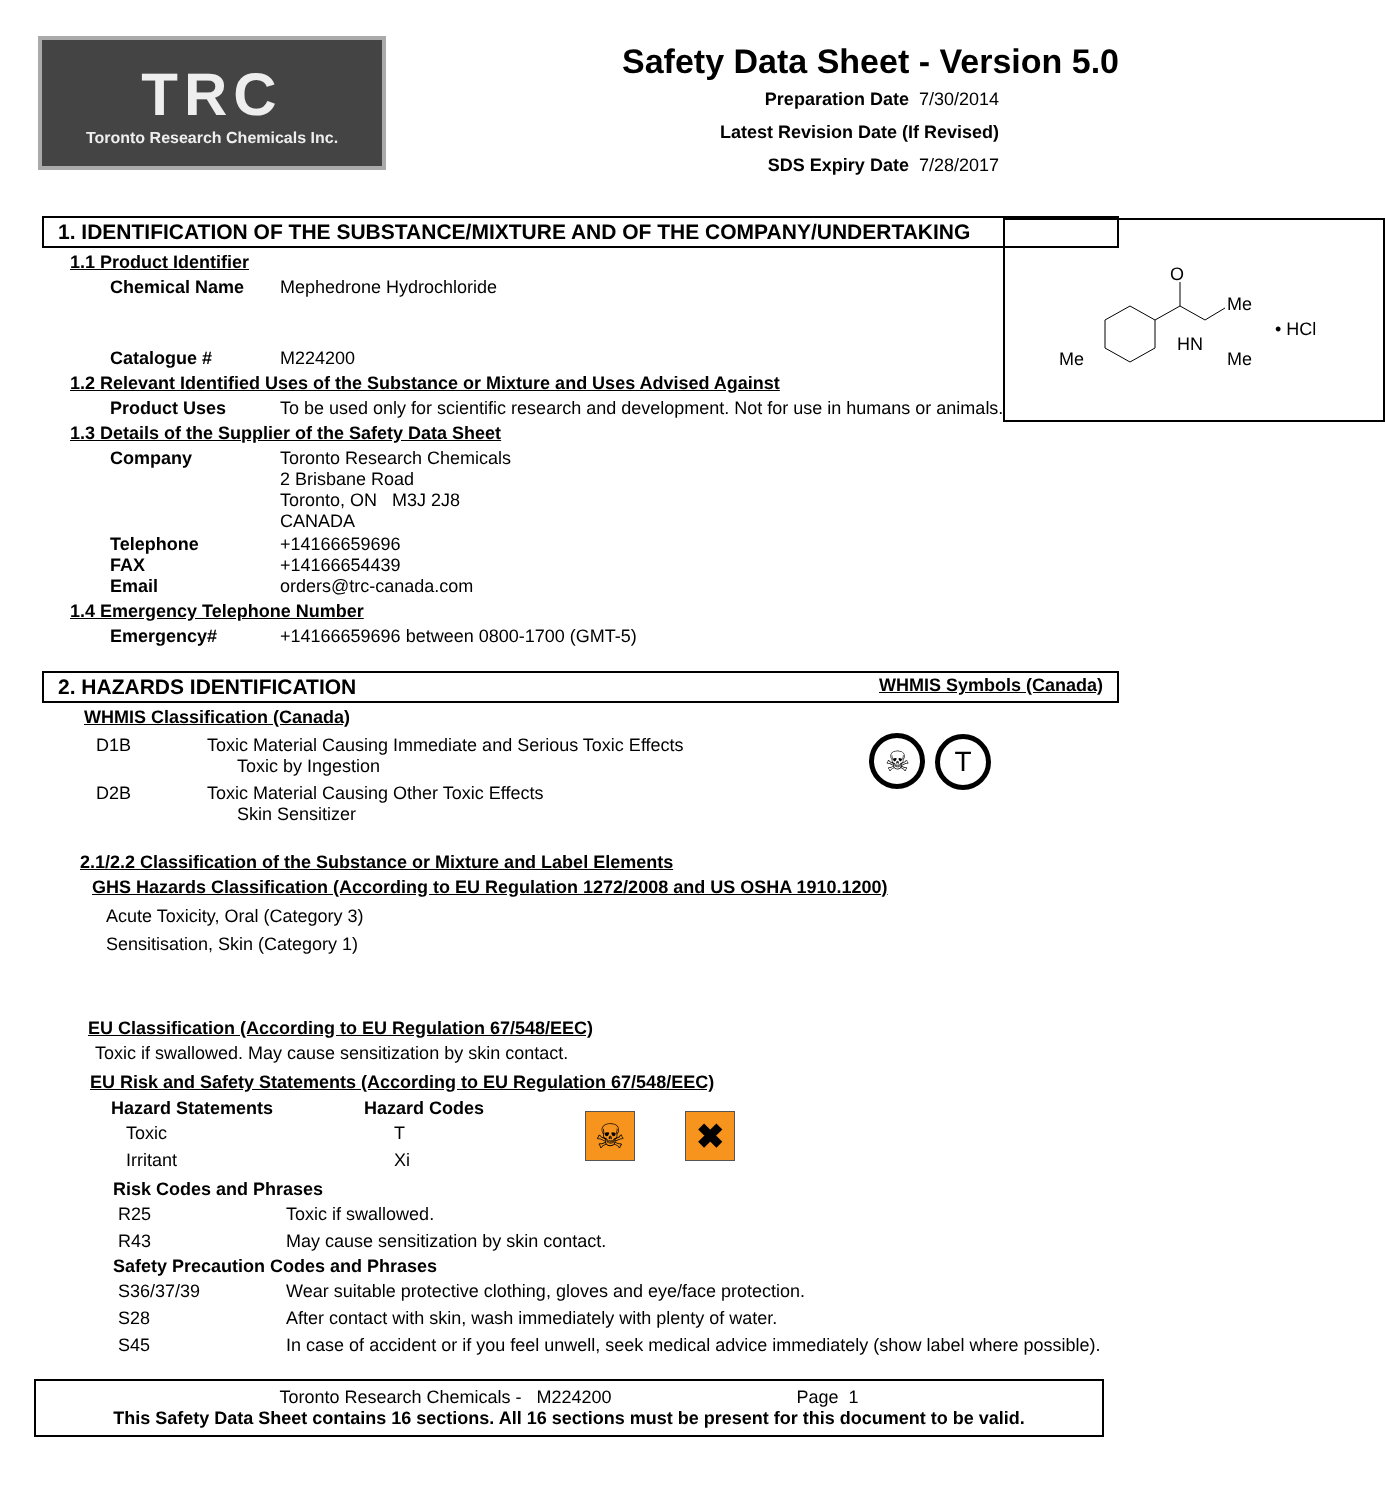TRC
Toronto Research Chemicals Inc.
Safety Data Sheet - Version 5.0
Preparation Date 7/30/2014
Latest Revision Date (If Revised)
SDS Expiry Date 7/28/2017
1. IDENTIFICATION OF THE SUBSTANCE/MIXTURE AND OF THE COMPANY/UNDERTAKING
1.1 Product Identifier
Chemical Name Mephedrone Hydrochloride
Catalogue # M224200
1.2 Relevant Identified Uses of the Substance or Mixture and Uses Advised Against
Product Uses To be used only for scientific research and development. Not for use in humans or animals.
1.3 Details of the Supplier of the Safety Data Sheet
Company Toronto Research Chemicals
2 Brisbane Road
Toronto, ON M3J 2J8
CANADA
Telephone
FAX
Email +14166659696
+14166654439
orders@trc-canada.com
1.4 Emergency Telephone Number
Emergency# +14166659696 between 0800-1700 (GMT-5)
O
Me
HN
Me
Me
• HCl
2. HAZARDS IDENTIFICATION WHMIS Symbols (Canada)
WHMIS Classification (Canada)
| D1B | Toxic Material Causing Immediate and Serious Toxic Effects Toxic by Ingestion |
| D2B | Toxic Material Causing Other Toxic Effects Skin Sensitizer |
☠ T
2.1/2.2 Classification of the Substance or Mixture and Label Elements
GHS Hazards Classification (According to EU Regulation 1272/2008 and US OSHA 1910.1200)
Acute Toxicity, Oral (Category 3)
Sensitisation, Skin (Category 1)
EU Classification (According to EU Regulation 67/548/EEC)
Toxic if swallowed. May cause sensitization by skin contact.
EU Risk and Safety Statements (According to EU Regulation 67/548/EEC)
| Hazard Statements | Hazard Codes |
| --- | --- |
| Toxic | T |
| Irritant | Xi |
☠ ✖
| Risk Codes and Phrases | |
| --- | --- |
| R25 | Toxic if swallowed. |
| R43 | May cause sensitization by skin contact. |
| Safety Precaution Codes and Phrases | |
| S36/37/39 | Wear suitable protective clothing, gloves and eye/face protection. |
| S28 | After contact with skin, wash immediately with plenty of water. |
| S45 | In case of accident or if you feel unwell, seek medical advice immediately (show label where possible). |
Toronto Research Chemicals - M224200 Page 1
This Safety Data Sheet contains 16 sections. All 16 sections must be present for this document to be valid.